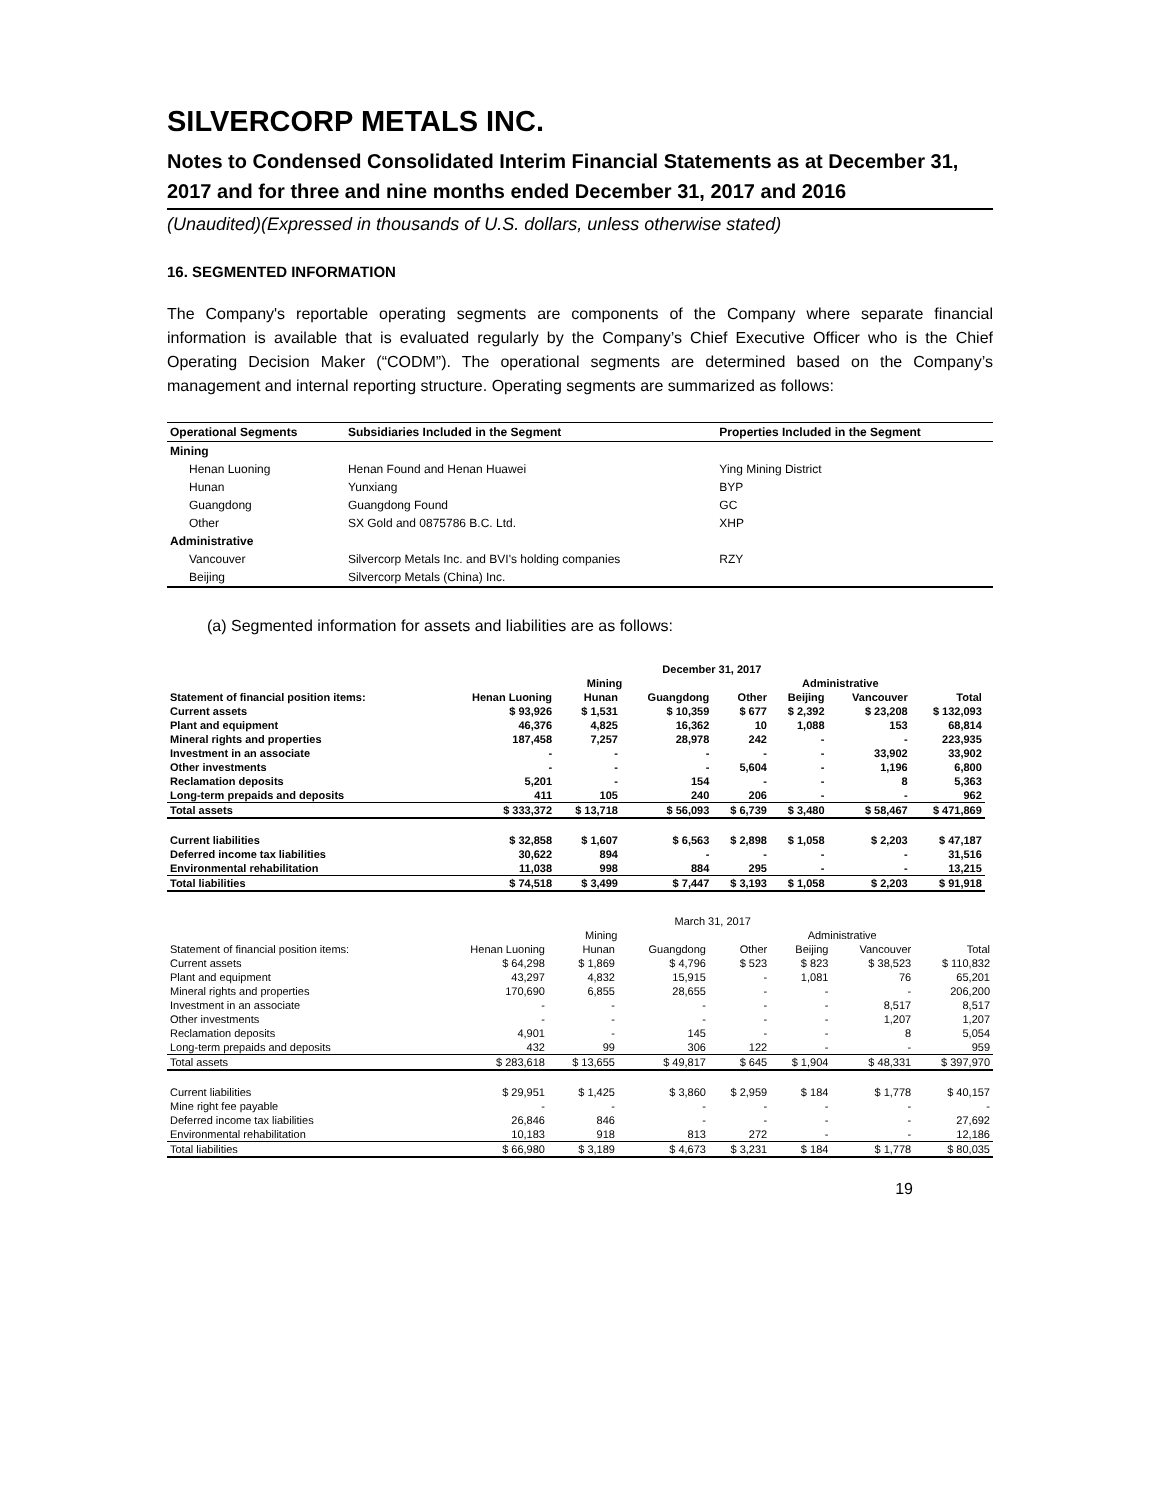SILVERCORP METALS INC.
Notes to Condensed Consolidated Interim Financial Statements as at December 31, 2017 and for three and nine months ended December 31, 2017 and 2016
(Unaudited)(Expressed in thousands of U.S. dollars, unless otherwise stated)
16. SEGMENTED INFORMATION
The Company's reportable operating segments are components of the Company where separate financial information is available that is evaluated regularly by the Company’s Chief Executive Officer who is the Chief Operating Decision Maker (“CODM”). The operational segments are determined based on the Company’s management and internal reporting structure. Operating segments are summarized as follows:
| Operational Segments | Subsidiaries Included in the Segment | Properties Included in the Segment |
| --- | --- | --- |
| Mining | | |
| Henan Luoning | Henan Found and Henan Huawei | Ying Mining District |
| Hunan | Yunxiang | BYP |
| Guangdong | Guangdong Found | GC |
| Other | SX Gold and 0875786 B.C. Ltd. | XHP |
| Administrative | | |
| Vancouver | Silvercorp Metals Inc. and BVI's holding companies | RZY |
| Beijing | Silvercorp Metals (China) Inc. | |
(a) Segmented information for assets and liabilities are as follows:
| | December 31, 2017 | | | | | | | |
| --- | --- | --- | --- | --- | --- | --- | --- | --- |
| | Mining | | | | Administrative | | | |
| Statement of financial position items: | Henan Luoning | Hunan | Guangdong | Other | Beijing | Vancouver | Total | |
| Current assets | $ 93,926 | $ 1,531 | $ 10,359 | $ 677 | $ 2,392 | $ 23,208 | $ 132,093 | |
| Plant and equipment | 46,376 | 4,825 | 16,362 | 10 | 1,088 | 153 | 68,814 | |
| Mineral rights and properties | 187,458 | 7,257 | 28,978 | 242 | - | - | 223,935 | |
| Investment in an associate | - | - | - | - | - | 33,902 | 33,902 | |
| Other investments | - | - | - | 5,604 | - | 1,196 | 6,800 | |
| Reclamation deposits | 5,201 | - | 154 | - | - | 8 | 5,363 | |
| Long-term prepaids and deposits | 411 | 105 | 240 | 206 | - | - | 962 | |
| Total assets | $ 333,372 | $ 13,718 | $ 56,093 | $ 6,739 | $ 3,480 | $ 58,467 | $ 471,869 | |
| Current liabilities | $ 32,858 | $ 1,607 | $ 6,563 | $ 2,898 | $ 1,058 | $ 2,203 | $ 47,187 | |
| Deferred income tax liabilities | 30,622 | 894 | - | - | - | - | 31,516 | |
| Environmental rehabilitation | 11,038 | 998 | 884 | 295 | - | - | 13,215 | |
| Total liabilities | $ 74,518 | $ 3,499 | $ 7,447 | $ 3,193 | $ 1,058 | $ 2,203 | $ 91,918 | |
| | March 31, 2017 | | | | | | |
| --- | --- | --- | --- | --- | --- | --- | --- |
| | Mining | | | | Administrative | | |
| Statement of financial position items: | Henan Luoning | Hunan | Guangdong | Other | Beijing | Vancouver | Total |
| Current assets | $ 64,298 | $ 1,869 | $ 4,796 | $ 523 | $ 823 | $ 38,523 | $ 110,832 |
| Plant and equipment | 43,297 | 4,832 | 15,915 | - | 1,081 | 76 | 65,201 |
| Mineral rights and properties | 170,690 | 6,855 | 28,655 | - | - | - | 206,200 |
| Investment in an associate | - | - | - | - | - | 8,517 | 8,517 |
| Other investments | - | - | - | - | - | 1,207 | 1,207 |
| Reclamation deposits | 4,901 | - | 145 | - | - | 8 | 5,054 |
| Long-term prepaids and deposits | 432 | 99 | 306 | 122 | - | - | 959 |
| Total assets | $ 283,618 | $ 13,655 | $ 49,817 | $ 645 | $ 1,904 | $ 48,331 | $ 397,970 |
| Current liabilities | $ 29,951 | $ 1,425 | $ 3,860 | $ 2,959 | $ 184 | $ 1,778 | $ 40,157 |
| Mine right fee payable | - | - | - | - | - | - | - |
| Deferred income tax liabilities | 26,846 | 846 | - | - | - | - | 27,692 |
| Environmental rehabilitation | 10,183 | 918 | 813 | 272 | - | - | 12,186 |
| Total liabilities | $ 66,980 | $ 3,189 | $ 4,673 | $ 3,231 | $ 184 | $ 1,778 | $ 80,035 |
19